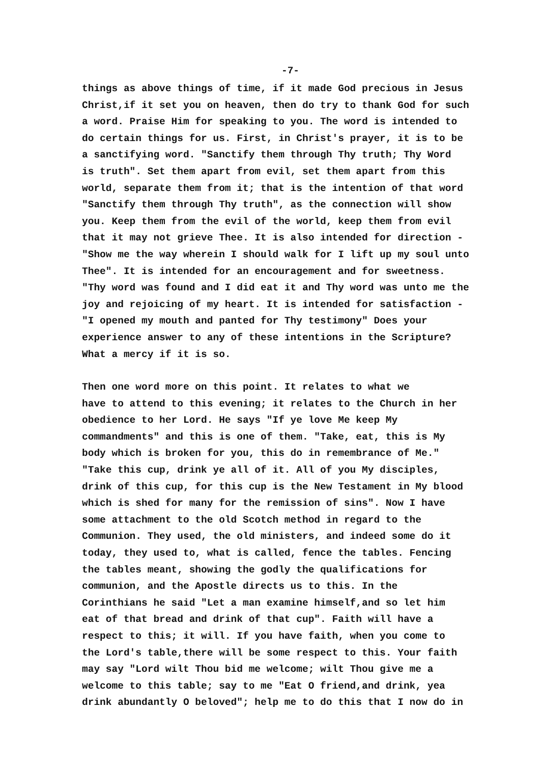-7-
things as above things of time, if it made God precious in Jesus Christ,if it set you on heaven, then do try to thank God for such a word. Praise Him for speaking to you. The word is intended to do certain things for us. First, in Christ's prayer, it is to be a sanctifying word. "Sanctify them through Thy truth; Thy Word is truth". Set them apart from evil, set them apart from this world, separate them from it; that is the intention of that word "Sanctify them through Thy truth", as the connection will show you. Keep them from the evil of the world, keep them from evil that it may not grieve Thee. It is also intended for direction - "Show me the way wherein I should walk for I lift up my soul unto Thee". It is intended for an encouragement and for sweetness. "Thy word was found and I did eat it and Thy word was unto me the joy and rejoicing of my heart. It is intended for satisfaction - "I opened my mouth and panted for Thy testimony" Does your experience answer to any of these intentions in the Scripture? What a mercy if it is so.
Then one word more on this point. It relates to what we have to attend to this evening; it relates to the Church in her obedience to her Lord. He says "If ye love Me keep My commandments" and this is one of them. "Take, eat, this is My body which is broken for you, this do in remembrance of Me." "Take this cup, drink ye all of it. All of you My disciples, drink of this cup, for this cup is the New Testament in My blood which is shed for many for the remission of sins". Now I have some attachment to the old Scotch method in regard to the Communion. They used, the old ministers, and indeed some do it today, they used to, what is called, fence the tables. Fencing the tables meant, showing the godly the qualifications for communion, and the Apostle directs us to this. In the Corinthians he said "Let a man examine himself,and so let him eat of that bread and drink of that cup". Faith will have a respect to this; it will. If you have faith, when you come to the Lord's table,there will be some respect to this. Your faith may say "Lord wilt Thou bid me welcome; wilt Thou give me a welcome to this table; say to me "Eat O friend,and drink, yea drink abundantly O beloved"; help me to do this that I now do in